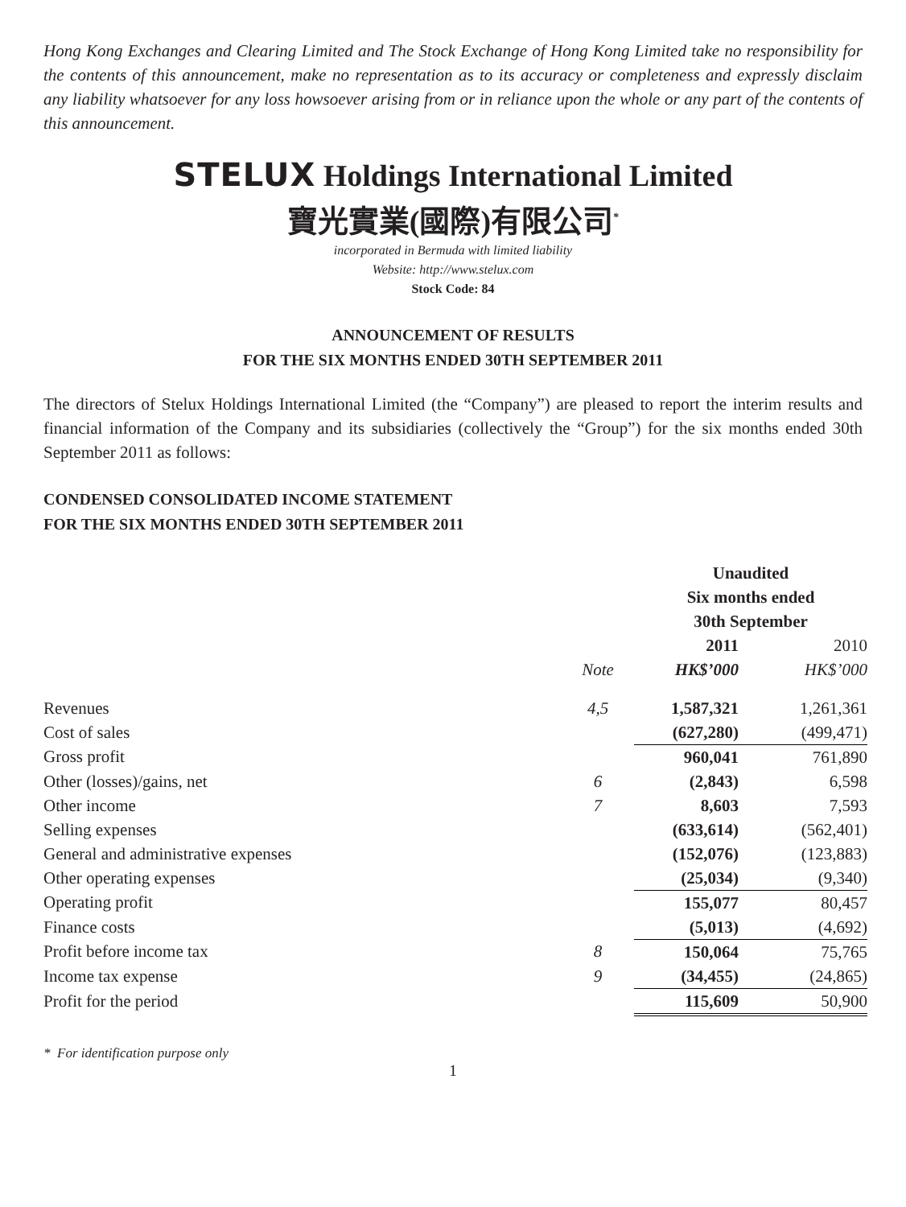Hong Kong Exchanges and Clearing Limited and The Stock Exchange of Hong Kong Limited take no responsibility for the contents of this announcement, make no representation as to its accuracy or completeness and expressly disclaim any liability whatsoever for any loss howsoever arising from or in reliance upon the whole or any part of the contents of this announcement.
STELUX Holdings International Limited
寶光實業(國際)有限公司<sup>*</sup>
incorporated in Bermuda with limited liability
Website: http://www.stelux.com
Stock Code: 84
ANNOUNCEMENT OF RESULTS
FOR THE SIX MONTHS ENDED 30TH SEPTEMBER 2011
The directors of Stelux Holdings International Limited (the “Company”) are pleased to report the interim results and financial information of the Company and its subsidiaries (collectively the “Group”) for the six months ended 30th September 2011 as follows:
CONDENSED CONSOLIDATED INCOME STATEMENT
FOR THE SIX MONTHS ENDED 30TH SEPTEMBER 2011
| | | Unaudited | |
| --- | --- | --- | --- |
| | | Six months ended | |
| | | 30th September | |
| | | 2011 | 2010 |
| | Note | HK$’000 | HK$’000 |
| Revenues | 4,5 | 1,587,321 | 1,261,361 |
| Cost of sales | | (627,280) | (499,471) |
| Gross profit | | 960,041 | 761,890 |
| Other (losses)/gains, net | 6 | (2,843) | 6,598 |
| Other income | 7 | 8,603 | 7,593 |
| Selling expenses | | (633,614) | (562,401) |
| General and administrative expenses | | (152,076) | (123,883) |
| Other operating expenses | | (25,034) | (9,340) |
| Operating profit | | 155,077 | 80,457 |
| Finance costs | | (5,013) | (4,692) |
| Profit before income tax | 8 | 150,064 | 75,765 |
| Income tax expense | 9 | (34,455) | (24,865) |
| Profit for the period | | 115,609 | 50,900 |
* For identification purpose only
1